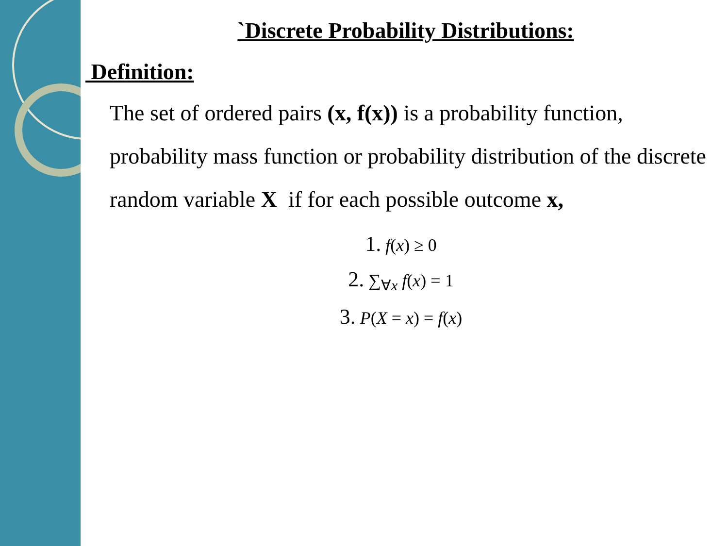`Discrete Probability Distributions:
Definition:
The set of ordered pairs (x, f(x)) is a probability function, probability mass function or probability distribution of the discrete random variable X if for each possible outcome x,
1. f(x) ≥ 0
2. ∑<sub>∀x</sub> f(x) = 1
3. P(X = x) = f(x)